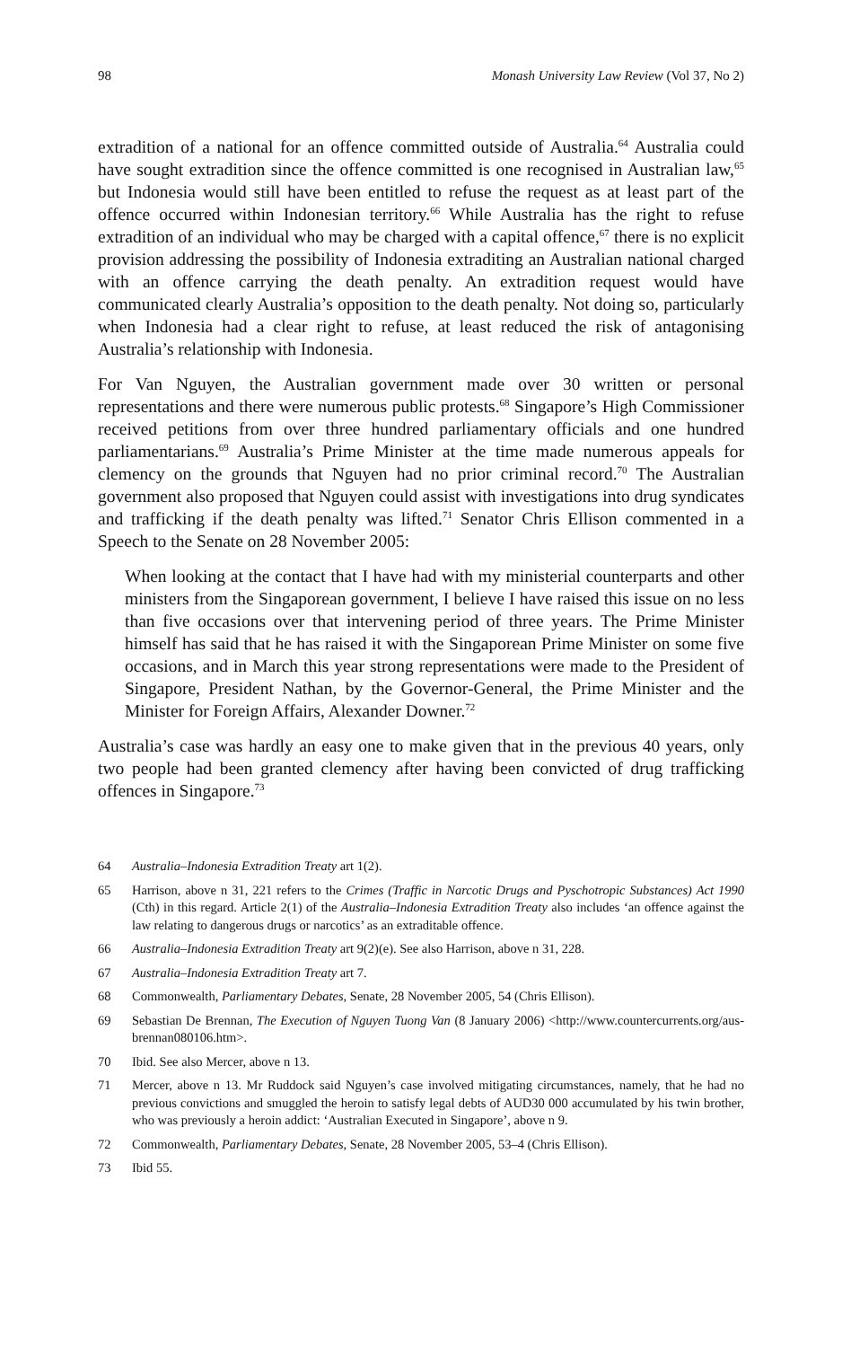98 Monash University Law Review (Vol 37, No 2)
extradition of a national for an offence committed outside of Australia.<sup>64</sup> Australia could have sought extradition since the offence committed is one recognised in Australian law,<sup>65</sup> but Indonesia would still have been entitled to refuse the request as at least part of the offence occurred within Indonesian territory.<sup>66</sup> While Australia has the right to refuse extradition of an individual who may be charged with a capital offence,<sup>67</sup> there is no explicit provision addressing the possibility of Indonesia extraditing an Australian national charged with an offence carrying the death penalty. An extradition request would have communicated clearly Australia’s opposition to the death penalty. Not doing so, particularly when Indonesia had a clear right to refuse, at least reduced the risk of antagonising Australia’s relationship with Indonesia.
For Van Nguyen, the Australian government made over 30 written or personal representations and there were numerous public protests.<sup>68</sup> Singapore’s High Commissioner received petitions from over three hundred parliamentary officials and one hundred parliamentarians.<sup>69</sup> Australia’s Prime Minister at the time made numerous appeals for clemency on the grounds that Nguyen had no prior criminal record.<sup>70</sup> The Australian government also proposed that Nguyen could assist with investigations into drug syndicates and trafficking if the death penalty was lifted.<sup>71</sup> Senator Chris Ellison commented in a Speech to the Senate on 28 November 2005:
When looking at the contact that I have had with my ministerial counterparts and other ministers from the Singaporean government, I believe I have raised this issue on no less than five occasions over that intervening period of three years. The Prime Minister himself has said that he has raised it with the Singaporean Prime Minister on some five occasions, and in March this year strong representations were made to the President of Singapore, President Nathan, by the Governor-General, the Prime Minister and the Minister for Foreign Affairs, Alexander Downer.<sup>72</sup>
Australia’s case was hardly an easy one to make given that in the previous 40 years, only two people had been granted clemency after having been convicted of drug trafficking offences in Singapore.<sup>73</sup>
64 Australia–Indonesia Extradition Treaty art 1(2).
65 Harrison, above n 31, 221 refers to the Crimes (Traffic in Narcotic Drugs and Pyschotropic Substances) Act 1990 (Cth) in this regard. Article 2(1) of the Australia–Indonesia Extradition Treaty also includes ‘an offence against the law relating to dangerous drugs or narcotics’ as an extraditable offence.
66 Australia–Indonesia Extradition Treaty art 9(2)(e). See also Harrison, above n 31, 228.
67 Australia–Indonesia Extradition Treaty art 7.
68 Commonwealth, Parliamentary Debates, Senate, 28 November 2005, 54 (Chris Ellison).
69 Sebastian De Brennan, The Execution of Nguyen Tuong Van (8 January 2006) <http://www.countercurrents.org/aus-brennan080106.htm>.
70 Ibid. See also Mercer, above n 13.
71 Mercer, above n 13. Mr Ruddock said Nguyen’s case involved mitigating circumstances, namely, that he had no previous convictions and smuggled the heroin to satisfy legal debts of AUD30 000 accumulated by his twin brother, who was previously a heroin addict: ‘Australian Executed in Singapore’, above n 9.
72 Commonwealth, Parliamentary Debates, Senate, 28 November 2005, 53–4 (Chris Ellison).
73 Ibid 55.